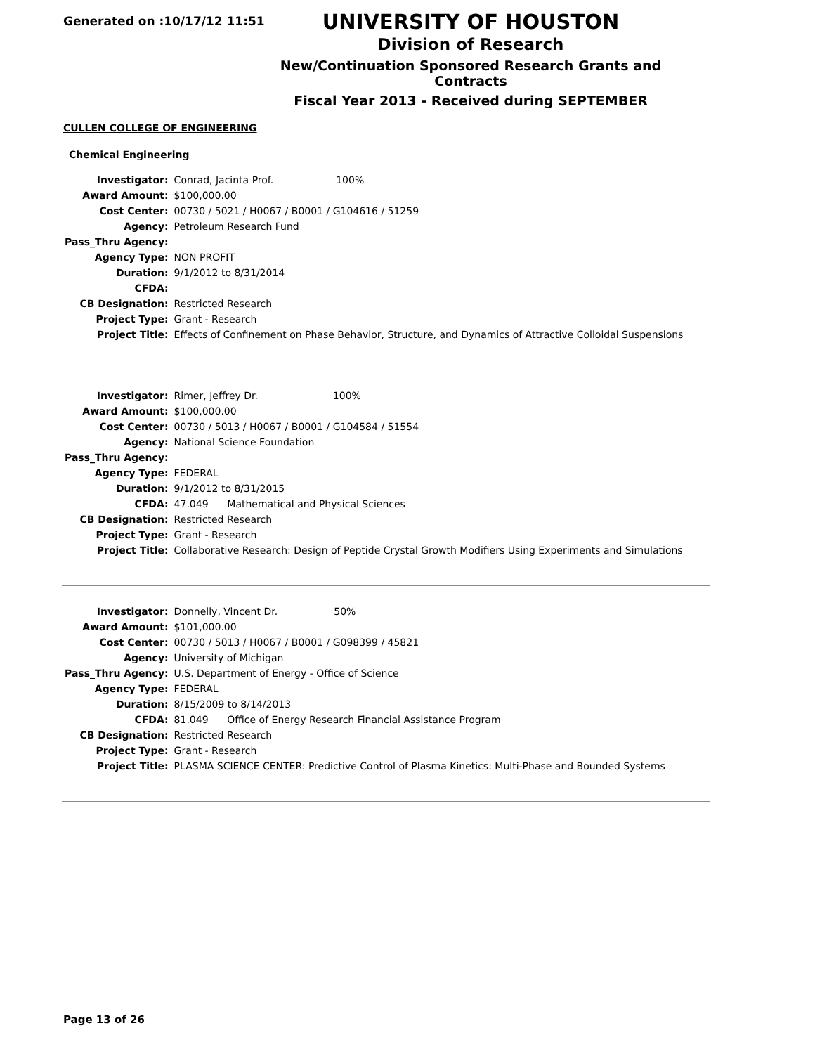Generated on :10/17/12 11:51
UNIVERSITY OF HOUSTON
Division of Research
New/Continuation Sponsored Research Grants and Contracts
Fiscal Year 2013 - Received during SEPTEMBER
CULLEN COLLEGE OF ENGINEERING
Chemical Engineering
| Investigator: | Conrad, Jacinta Prof. 100% |
| Award Amount: | $100,000.00 |
| Cost Center: | 00730 / 5021 / H0067 / B0001 / G104616 / 51259 |
| Agency: | Petroleum Research Fund |
| Pass_Thru Agency: | |
| Agency Type: | NON PROFIT |
| Duration: | 9/1/2012 to 8/31/2014 |
| CFDA: | |
| CB Designation: | Restricted Research |
| Project Type: | Grant - Research |
| Project Title: | Effects of Confinement on Phase Behavior, Structure, and Dynamics of Attractive Colloidal Suspensions |
| Investigator: | Rimer, Jeffrey Dr. 100% |
| Award Amount: | $100,000.00 |
| Cost Center: | 00730 / 5013 / H0067 / B0001 / G104584 / 51554 |
| Agency: | National Science Foundation |
| Pass_Thru Agency: | |
| Agency Type: | FEDERAL |
| Duration: | 9/1/2012 to 8/31/2015 |
| CFDA: | 47.049 Mathematical and Physical Sciences |
| CB Designation: | Restricted Research |
| Project Type: | Grant - Research |
| Project Title: | Collaborative Research: Design of Peptide Crystal Growth Modifiers Using Experiments and Simulations |
| Investigator: | Donnelly, Vincent Dr. 50% |
| Award Amount: | $101,000.00 |
| Cost Center: | 00730 / 5013 / H0067 / B0001 / G098399 / 45821 |
| Agency: | University of Michigan |
| Pass_Thru Agency: | U.S. Department of Energy - Office of Science |
| Agency Type: | FEDERAL |
| Duration: | 8/15/2009 to 8/14/2013 |
| CFDA: | 81.049 Office of Energy Research Financial Assistance Program |
| CB Designation: | Restricted Research |
| Project Type: | Grant - Research |
| Project Title: | PLASMA SCIENCE CENTER: Predictive Control of Plasma Kinetics: Multi-Phase and Bounded Systems |
Page 13 of 26